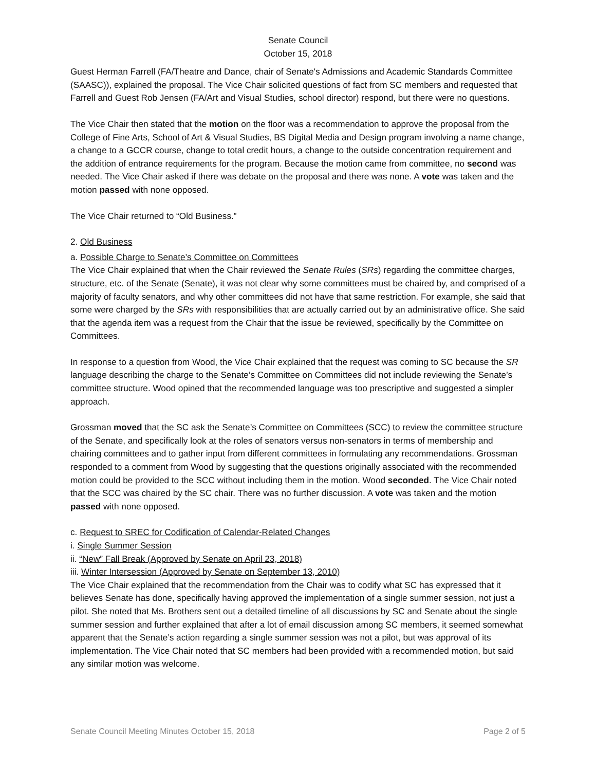Senate Council
October 15, 2018
Guest Herman Farrell (FA/Theatre and Dance, chair of Senate's Admissions and Academic Standards Committee (SAASC)), explained the proposal. The Vice Chair solicited questions of fact from SC members and requested that Farrell and Guest Rob Jensen (FA/Art and Visual Studies, school director) respond, but there were no questions.
The Vice Chair then stated that the motion on the floor was a recommendation to approve the proposal from the College of Fine Arts, School of Art & Visual Studies, BS Digital Media and Design program involving a name change, a change to a GCCR course, change to total credit hours, a change to the outside concentration requirement and the addition of entrance requirements for the program. Because the motion came from committee, no second was needed. The Vice Chair asked if there was debate on the proposal and there was none. A vote was taken and the motion passed with none opposed.
The Vice Chair returned to “Old Business.”
2. Old Business
a. Possible Charge to Senate’s Committee on Committees
The Vice Chair explained that when the Chair reviewed the Senate Rules (SRs) regarding the committee charges, structure, etc. of the Senate (Senate), it was not clear why some committees must be chaired by, and comprised of a majority of faculty senators, and why other committees did not have that same restriction. For example, she said that some were charged by the SRs with responsibilities that are actually carried out by an administrative office. She said that the agenda item was a request from the Chair that the issue be reviewed, specifically by the Committee on Committees.
In response to a question from Wood, the Vice Chair explained that the request was coming to SC because the SR language describing the charge to the Senate’s Committee on Committees did not include reviewing the Senate’s committee structure. Wood opined that the recommended language was too prescriptive and suggested a simpler approach.
Grossman moved that the SC ask the Senate’s Committee on Committees (SCC) to review the committee structure of the Senate, and specifically look at the roles of senators versus non-senators in terms of membership and chairing committees and to gather input from different committees in formulating any recommendations. Grossman responded to a comment from Wood by suggesting that the questions originally associated with the recommended motion could be provided to the SCC without including them in the motion. Wood seconded. The Vice Chair noted that the SCC was chaired by the SC chair. There was no further discussion. A vote was taken and the motion passed with none opposed.
c. Request to SREC for Codification of Calendar-Related Changes
i. Single Summer Session
ii. “New” Fall Break (Approved by Senate on April 23, 2018)
iii. Winter Intersession (Approved by Senate on September 13, 2010)
The Vice Chair explained that the recommendation from the Chair was to codify what SC has expressed that it believes Senate has done, specifically having approved the implementation of a single summer session, not just a pilot. She noted that Ms. Brothers sent out a detailed timeline of all discussions by SC and Senate about the single summer session and further explained that after a lot of email discussion among SC members, it seemed somewhat apparent that the Senate’s action regarding a single summer session was not a pilot, but was approval of its implementation. The Vice Chair noted that SC members had been provided with a recommended motion, but said any similar motion was welcome.
Senate Council Meeting Minutes October 15, 2018 Page 2 of 5